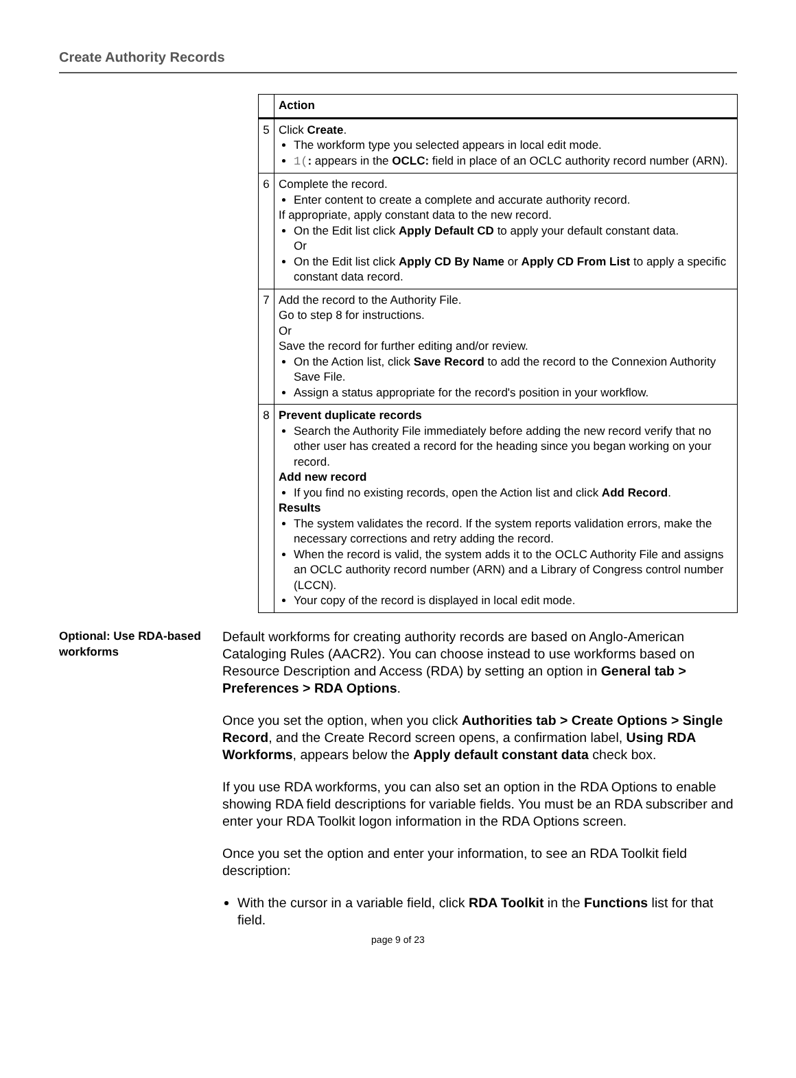Create Authority Records
| | Action |
| --- | --- |
| 5 | Click Create . The workform type you selected appears in local edit mode. 1( : appears in the OCLC: field in place of an OCLC authority record number (ARN). |
| 6 | Complete the record. Enter content to create a complete and accurate authority record. If appropriate, apply constant data to the new record. On the Edit list click Apply Default CD to apply your default constant data. Or On the Edit list click Apply CD By Name or Apply CD From List to apply a specific constant data record. |
| 7 | Add the record to the Authority File. Go to step 8 for instructions. Or Save the record for further editing and/or review. On the Action list, click Save Record to add the record to the Connexion Authority Save File. Assign a status appropriate for the record's position in your workflow. |
| 8 | Prevent duplicate records Search the Authority File immediately before adding the new record verify that no other user has created a record for the heading since you began working on your record. Add new record If you find no existing records, open the Action list and click Add Record . Results The system validates the record. If the system reports validation errors, make the necessary corrections and retry adding the record. When the record is valid, the system adds it to the OCLC Authority File and assigns an OCLC authority record number (ARN) and a Library of Congress control number (LCCN). Your copy of the record is displayed in local edit mode. |
Optional: Use RDA-based workforms
Default workforms for creating authority records are based on Anglo-American Cataloging Rules (AACR2). You can choose instead to use workforms based on Resource Description and Access (RDA) by setting an option in General tab > Preferences > RDA Options.
Once you set the option, when you click Authorities tab > Create Options > Single Record, and the Create Record screen opens, a confirmation label, Using RDA Workforms, appears below the Apply default constant data check box.
If you use RDA workforms, you can also set an option in the RDA Options to enable showing RDA field descriptions for variable fields. You must be an RDA subscriber and enter your RDA Toolkit logon information in the RDA Options screen.
Once you set the option and enter your information, to see an RDA Toolkit field description:
With the cursor in a variable field, click RDA Toolkit in the Functions list for that field.
page 9 of 23